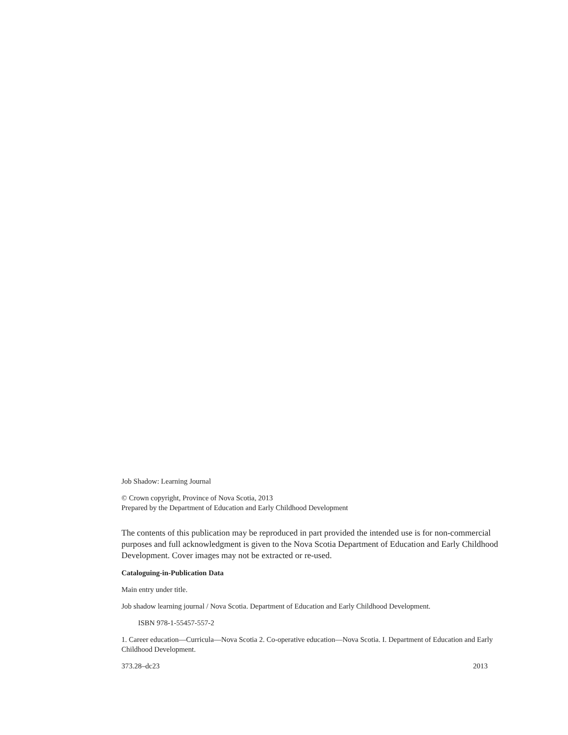Job Shadow: Learning Journal
© Crown copyright, Province of Nova Scotia, 2013
Prepared by the Department of Education and Early Childhood Development
The contents of this publication may be reproduced in part provided the intended use is for non-commercial purposes and full acknowledgment is given to the Nova Scotia Department of Education and Early Childhood Development. Cover images may not be extracted or re-used.
Cataloguing-in-Publication Data
Main entry under title.
Job shadow learning journal / Nova Scotia. Department of Education and Early Childhood Development.
ISBN 978-1-55457-557-2
1. Career education—Curricula—Nova Scotia 2. Co-operative education—Nova Scotia. I. Department of Education and Early Childhood Development.
373.28–dc23 2013